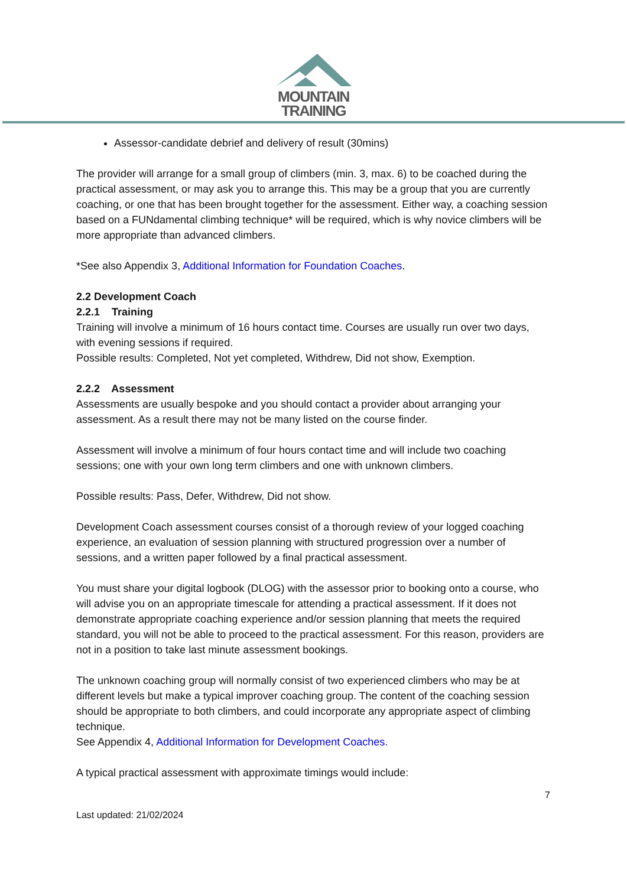MOUNTAIN
TRAINING
Assessor-candidate debrief and delivery of result (30mins)
The provider will arrange for a small group of climbers (min. 3, max. 6) to be coached during the practical assessment, or may ask you to arrange this. This may be a group that you are currently coaching, or one that has been brought together for the assessment. Either way, a coaching session based on a FUNdamental climbing technique* will be required, which is why novice climbers will be more appropriate than advanced climbers.
*See also Appendix 3, Additional Information for Foundation Coaches.
2.2 Development Coach
2.2.1 Training
Training will involve a minimum of 16 hours contact time. Courses are usually run over two days, with evening sessions if required.
Possible results: Completed, Not yet completed, Withdrew, Did not show, Exemption.
2.2.2 Assessment
Assessments are usually bespoke and you should contact a provider about arranging your assessment. As a result there may not be many listed on the course finder.
Assessment will involve a minimum of four hours contact time and will include two coaching sessions; one with your own long term climbers and one with unknown climbers.
Possible results: Pass, Defer, Withdrew, Did not show.
Development Coach assessment courses consist of a thorough review of your logged coaching experience, an evaluation of session planning with structured progression over a number of sessions, and a written paper followed by a final practical assessment.
You must share your digital logbook (DLOG) with the assessor prior to booking onto a course, who will advise you on an appropriate timescale for attending a practical assessment. If it does not demonstrate appropriate coaching experience and/or session planning that meets the required standard, you will not be able to proceed to the practical assessment. For this reason, providers are not in a position to take last minute assessment bookings.
The unknown coaching group will normally consist of two experienced climbers who may be at different levels but make a typical improver coaching group. The content of the coaching session should be appropriate to both climbers, and could incorporate any appropriate aspect of climbing technique.
See Appendix 4, Additional Information for Development Coaches.
A typical practical assessment with approximate timings would include:
7
Last updated: 21/02/2024